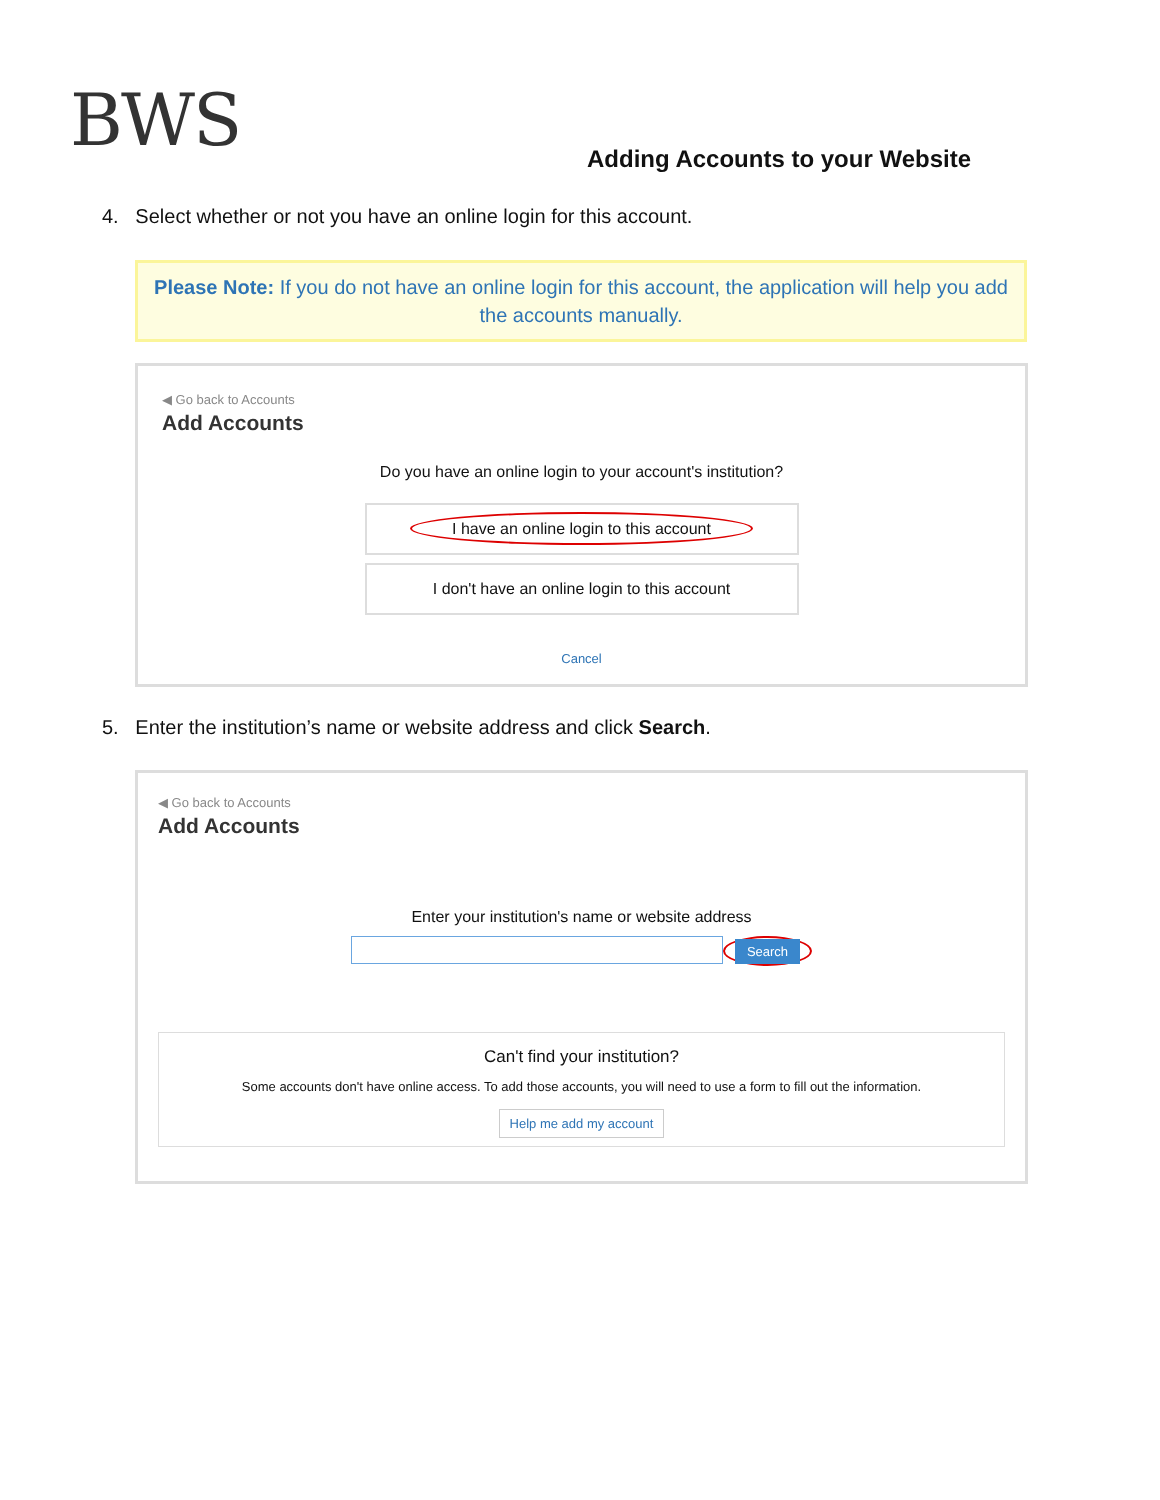BWS
Adding Accounts to your Website
4. Select whether or not you have an online login for this account.
Please Note: If you do not have an online login for this account, the application will help you add the accounts manually.
◀ Go back to Accounts
Add Accounts
Do you have an online login to your account's institution?
I have an online login to this account
I don't have an online login to this account
Cancel
5. Enter the institution’s name or website address and click Search.
◀ Go back to Accounts
Add Accounts
Enter your institution's name or website address
Search
Can't find your institution?
Some accounts don't have online access. To add those accounts, you will need to use a form to fill out the information.
Help me add my account